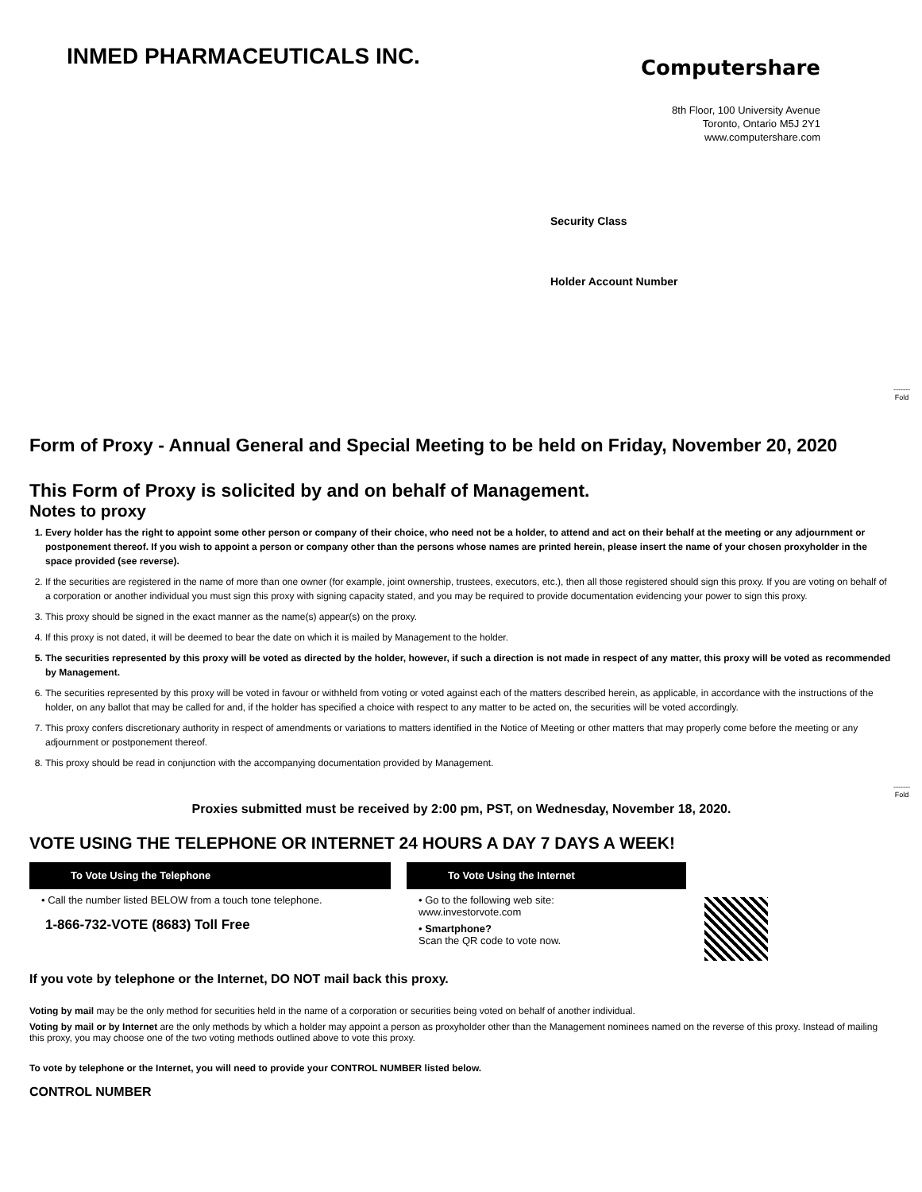INMED PHARMACEUTICALS INC.
Computershare
8th Floor, 100 University Avenue
Toronto, Ontario M5J 2Y1
www.computershare.com
Security Class
Holder Account Number
-------
Fold
-------
Fold
Form of Proxy - Annual General and Special Meeting to be held on Friday, November 20, 2020
This Form of Proxy is solicited by and on behalf of Management.
Notes to proxy
1. Every holder has the right to appoint some other person or company of their choice, who need not be a holder, to attend and act on their behalf at the meeting or any adjournment or postponement thereof. If you wish to appoint a person or company other than the persons whose names are printed herein, please insert the name of your chosen proxyholder in the space provided (see reverse).
2. If the securities are registered in the name of more than one owner (for example, joint ownership, trustees, executors, etc.), then all those registered should sign this proxy. If you are voting on behalf of a corporation or another individual you must sign this proxy with signing capacity stated, and you may be required to provide documentation evidencing your power to sign this proxy.
3. This proxy should be signed in the exact manner as the name(s) appear(s) on the proxy.
4. If this proxy is not dated, it will be deemed to bear the date on which it is mailed by Management to the holder.
5. The securities represented by this proxy will be voted as directed by the holder, however, if such a direction is not made in respect of any matter, this proxy will be voted as recommended by Management.
6. The securities represented by this proxy will be voted in favour or withheld from voting or voted against each of the matters described herein, as applicable, in accordance with the instructions of the holder, on any ballot that may be called for and, if the holder has specified a choice with respect to any matter to be acted on, the securities will be voted accordingly.
7. This proxy confers discretionary authority in respect of amendments or variations to matters identified in the Notice of Meeting or other matters that may properly come before the meeting or any adjournment or postponement thereof.
8. This proxy should be read in conjunction with the accompanying documentation provided by Management.
Proxies submitted must be received by 2:00 pm, PST, on Wednesday, November 18, 2020.
VOTE USING THE TELEPHONE OR INTERNET 24 HOURS A DAY 7 DAYS A WEEK!
To Vote Using the Telephone
• Call the number listed BELOW from a touch tone telephone.
1-866-732-VOTE (8683) Toll Free
To Vote Using the Internet
• Go to the following web site:
www.investorvote.com
• Smartphone?
Scan the QR code to vote now.
If you vote by telephone or the Internet, DO NOT mail back this proxy.
Voting by mail may be the only method for securities held in the name of a corporation or securities being voted on behalf of another individual.
Voting by mail or by Internet are the only methods by which a holder may appoint a person as proxyholder other than the Management nominees named on the reverse of this proxy. Instead of mailing this proxy, you may choose one of the two voting methods outlined above to vote this proxy.
To vote by telephone or the Internet, you will need to provide your CONTROL NUMBER listed below.
CONTROL NUMBER